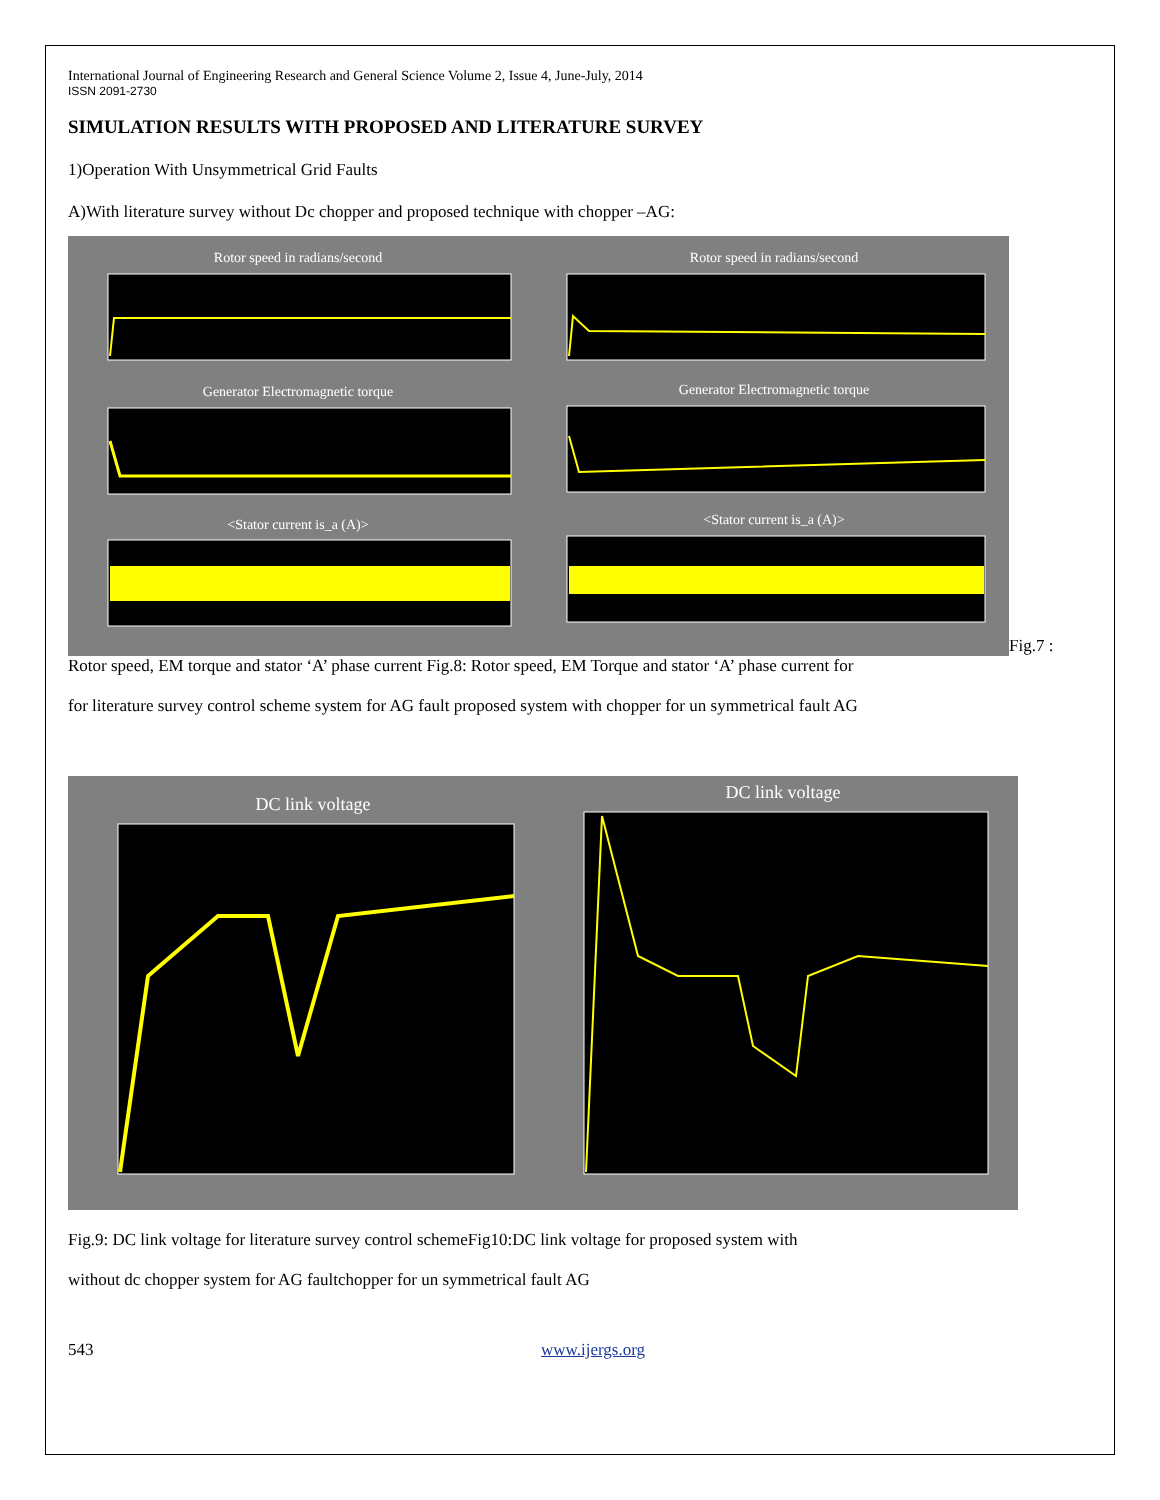International Journal of Engineering Research and General Science Volume 2, Issue 4, June-July, 2014
ISSN 2091-2730
SIMULATION RESULTS WITH PROPOSED AND LITERATURE SURVEY
1)Operation With Unsymmetrical Grid Faults
A)With literature survey without Dc chopper and proposed technique with chopper –AG:
Rotor speed in radians/second
Generator Electromagnetic torque
<Stator current is_a (A)>
Rotor speed in radians/second
Generator Electromagnetic torque
<Stator current is_a (A)>
Fig.7 :
Rotor speed, EM torque and stator ‘A’ phase current Fig.8: Rotor speed, EM Torque and stator ‘A’ phase current for
for literature survey control scheme system for AG fault proposed system with chopper for un symmetrical fault AG
DC link voltage
DC link voltage
Fig.9: DC link voltage for literature survey control schemeFig10:DC link voltage for proposed system with
without dc chopper system for AG faultchopper for un symmetrical fault AG
543 www.ijergs.org